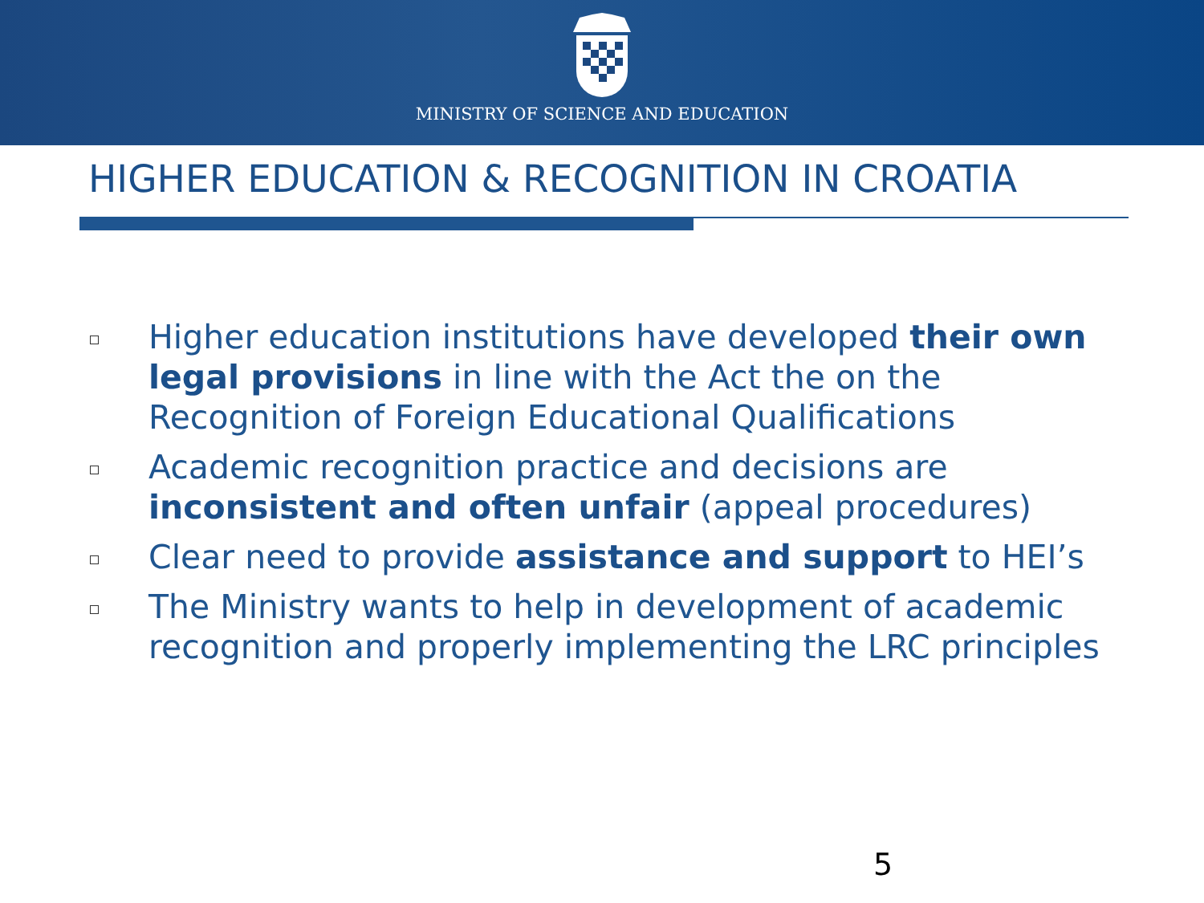MINISTRY OF SCIENCE AND EDUCATION
HIGHER EDUCATION & RECOGNITION IN CROATIA
Higher education institutions have developed their own legal provisions in line with the Act the on the Recognition of Foreign Educational Qualifications
Academic recognition practice and decisions are inconsistent and often unfair (appeal procedures)
Clear need to provide assistance and support to HEI’s
The Ministry wants to help in development of academic recognition and properly implementing the LRC principles
5